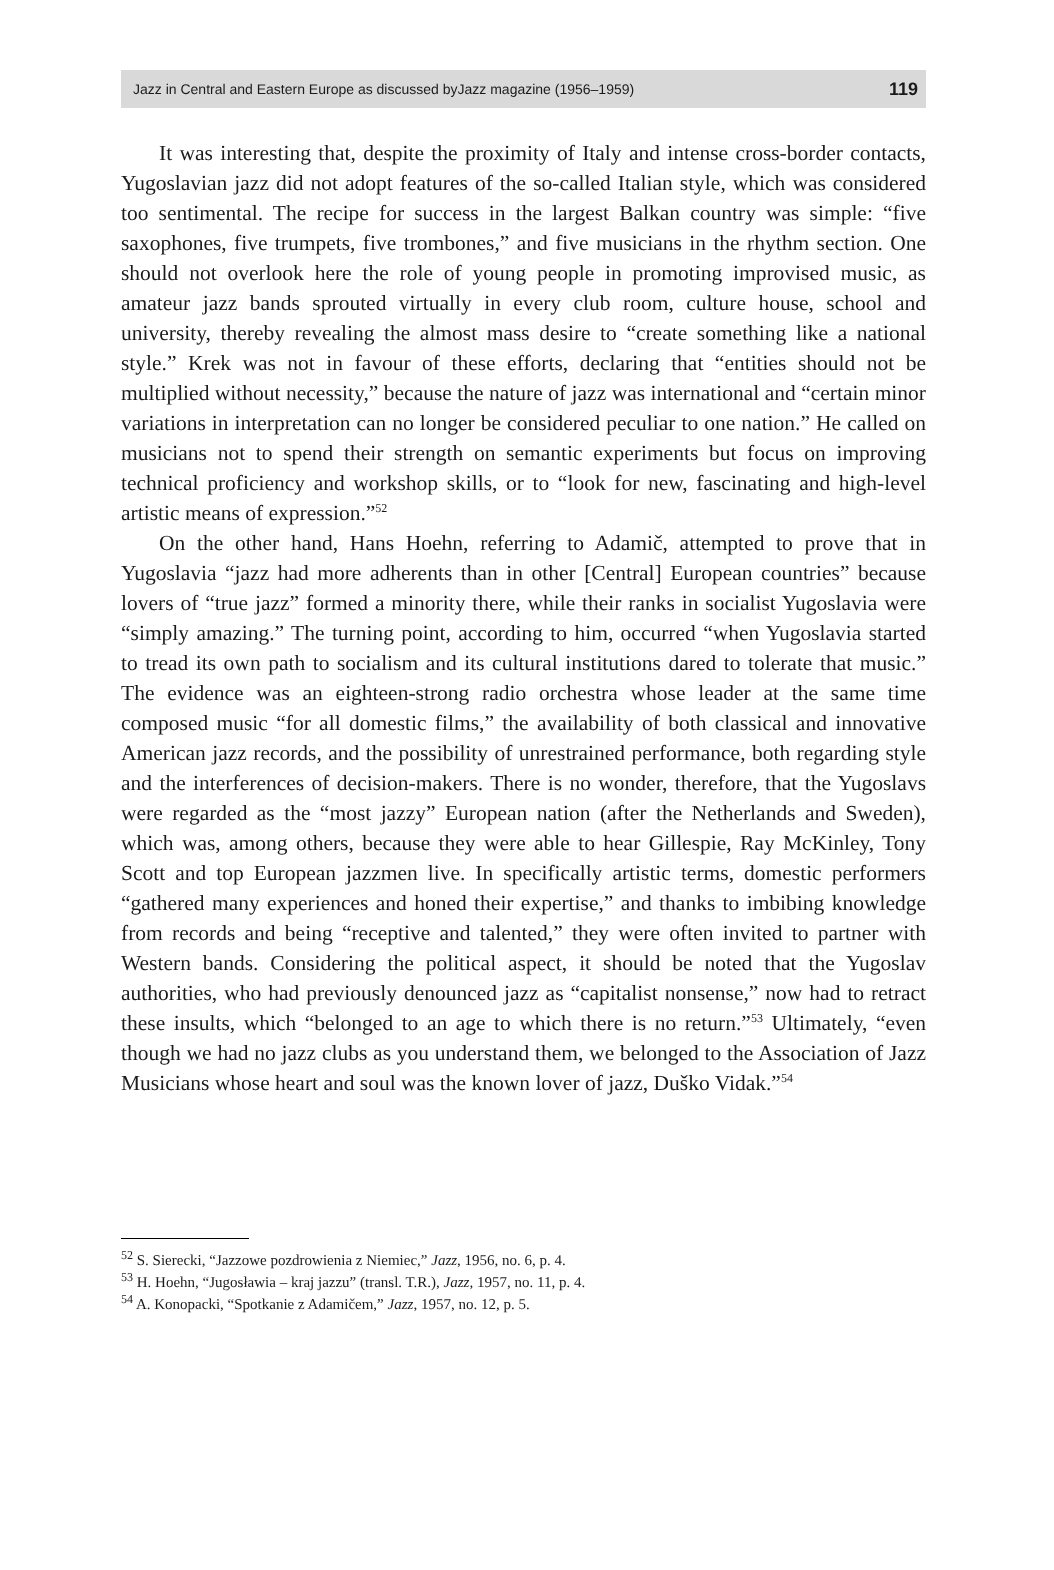Jazz in Central and Eastern Europe as discussed byJazz magazine (1956–1959) 119
It was interesting that, despite the proximity of Italy and intense cross-border contacts, Yugoslavian jazz did not adopt features of the so-called Italian style, which was considered too sentimental. The recipe for success in the largest Balkan country was simple: “five saxophones, five trumpets, five trombones,” and five musicians in the rhythm section. One should not overlook here the role of young people in promoting improvised music, as amateur jazz bands sprouted virtually in every club room, culture house, school and university, thereby revealing the almost mass desire to “create something like a national style.” Krek was not in favour of these efforts, declaring that “entities should not be multiplied without necessity,” because the nature of jazz was international and “certain minor variations in interpretation can no longer be considered peculiar to one nation.” He called on musicians not to spend their strength on semantic experiments but focus on improving technical proficiency and workshop skills, or to “look for new, fascinating and high-level artistic means of expression.”<sup>52</sup>
On the other hand, Hans Hoehn, referring to Adamič, attempted to prove that in Yugoslavia “jazz had more adherents than in other [Central] European countries” because lovers of “true jazz” formed a minority there, while their ranks in socialist Yugoslavia were “simply amazing.” The turning point, according to him, occurred “when Yugoslavia started to tread its own path to socialism and its cultural institutions dared to tolerate that music.” The evidence was an eighteen-strong radio orchestra whose leader at the same time composed music “for all domestic films,” the availability of both classical and innovative American jazz records, and the possibility of unrestrained performance, both regarding style and the interferences of decision-makers. There is no wonder, therefore, that the Yugoslavs were regarded as the “most jazzy” European nation (after the Netherlands and Sweden), which was, among others, because they were able to hear Gillespie, Ray McKinley, Tony Scott and top European jazzmen live. In specifically artistic terms, domestic performers “gathered many experiences and honed their expertise,” and thanks to imbibing knowledge from records and being “receptive and talented,” they were often invited to partner with Western bands. Considering the political aspect, it should be noted that the Yugoslav authorities, who had previously denounced jazz as “capitalist nonsense,” now had to retract these insults, which “belonged to an age to which there is no return.”<sup>53</sup> Ultimately, “even though we had no jazz clubs as you understand them, we belonged to the Association of Jazz Musicians whose heart and soul was the known lover of jazz, Duško Vidak.”<sup>54</sup>
<sup>52</sup> S. Sierecki, “Jazzowe pozdrowienia z Niemiec,” Jazz, 1956, no. 6, p. 4.
<sup>53</sup> H. Hoehn, “Jugosławia – kraj jazzu” (transl. T.R.), Jazz, 1957, no. 11, p. 4.
<sup>54</sup> A. Konopacki, “Spotkanie z Adamičem,” Jazz, 1957, no. 12, p. 5.